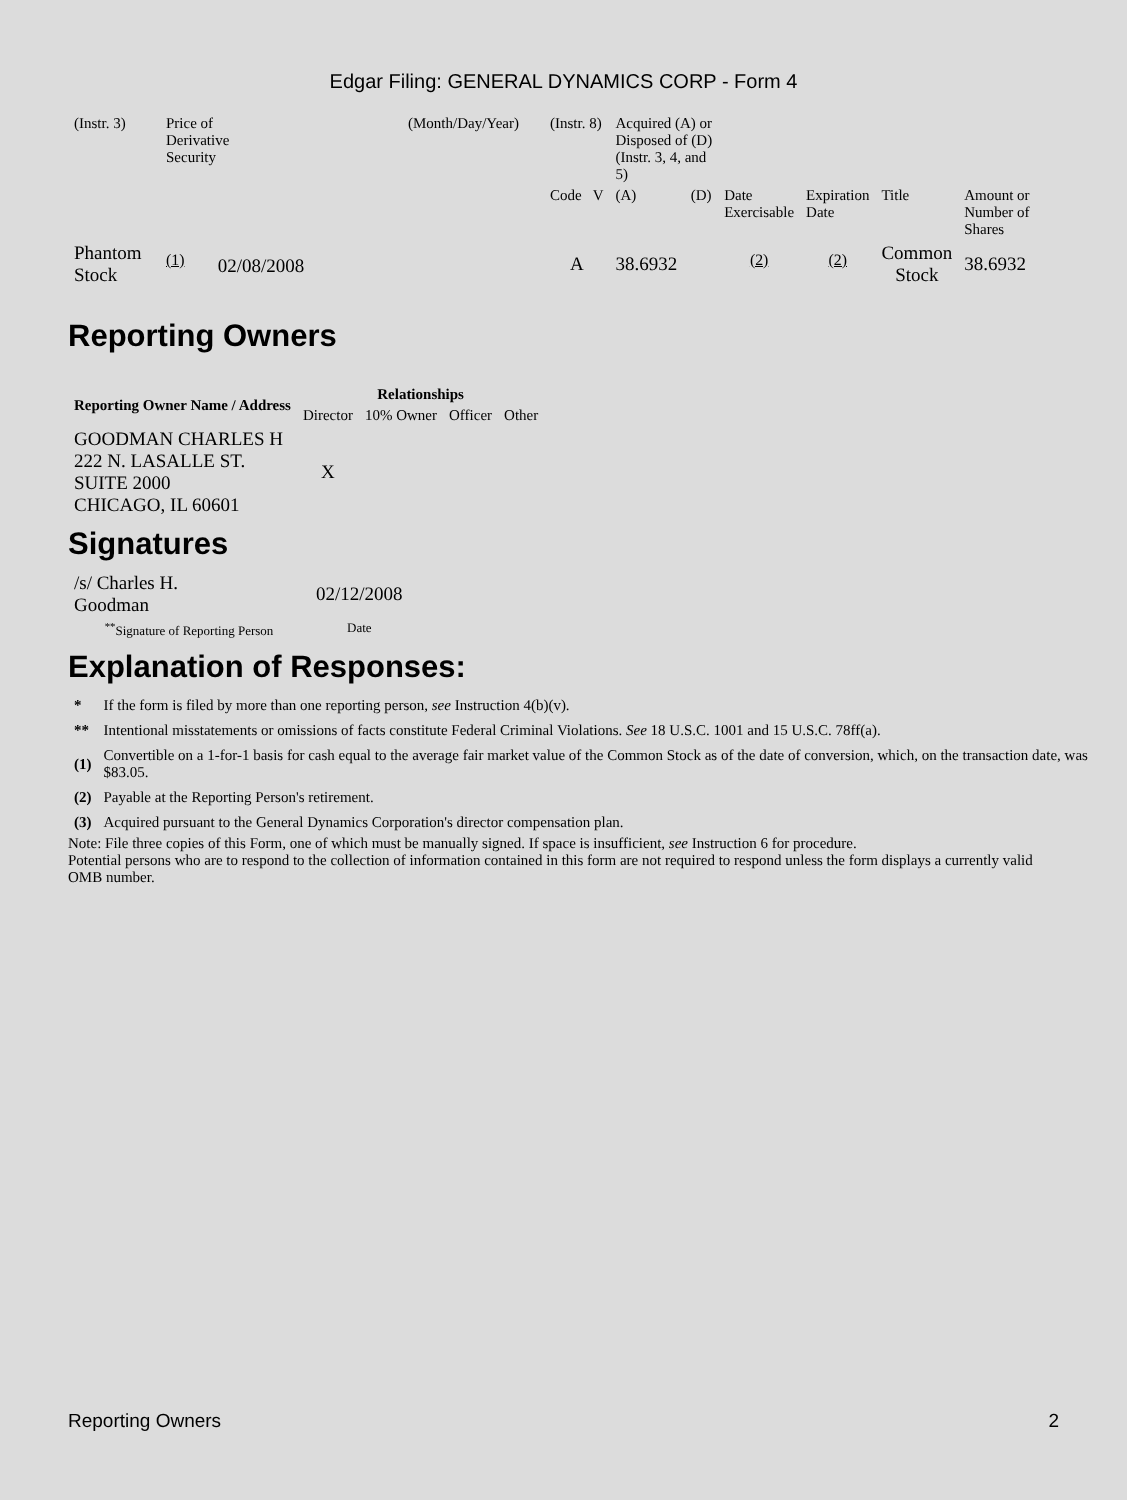Edgar Filing: GENERAL DYNAMICS CORP - Form 4
| (Instr. 3) | Price of Derivative Security | (Month/Day/Year) | (Instr. 8) | Acquired (A) or Disposed of (D) (Instr. 3, 4, and 5) | | | | | |
| | | | Code V | (A) | (D) | Date Exercisable | Expiration Date | Title | Amount or Number of Shares |
| Phantom Stock | <sup>(1)</sup> 02/08/2008 | | A | 38.6932 | | <sup>(2)</sup> | <sup>(2)</sup> | Common Stock | 38.6932 |
Reporting Owners
| Reporting Owner Name / Address | Relationships | | | |
| --- | --- | --- | --- | --- |
| | Director | 10% Owner | Officer | Other |
| GOODMAN CHARLES H 222 N. LASALLE ST. SUITE 2000 CHICAGO, IL 60601 | X | | | |
Signatures
| /s/ Charles H. Goodman | 02/12/2008 |
| <sup>**</sup> Signature of Reporting Person | Date |
Explanation of Responses:
| * | If the form is filed by more than one reporting person, see Instruction 4(b)(v). |
| ** | Intentional misstatements or omissions of facts constitute Federal Criminal Violations. See 18 U.S.C. 1001 and 15 U.S.C. 78ff(a). |
| (1) | Convertible on a 1-for-1 basis for cash equal to the average fair market value of the Common Stock as of the date of conversion, which, on the transaction date, was $83.05. |
| (2) | Payable at the Reporting Person's retirement. |
| (3) | Acquired pursuant to the General Dynamics Corporation's director compensation plan. |
Note: File three copies of this Form, one of which must be manually signed. If space is insufficient, see Instruction 6 for procedure.
Potential persons who are to respond to the collection of information contained in this form are not required to respond unless the form displays a currently valid OMB number.
Reporting Owners 2